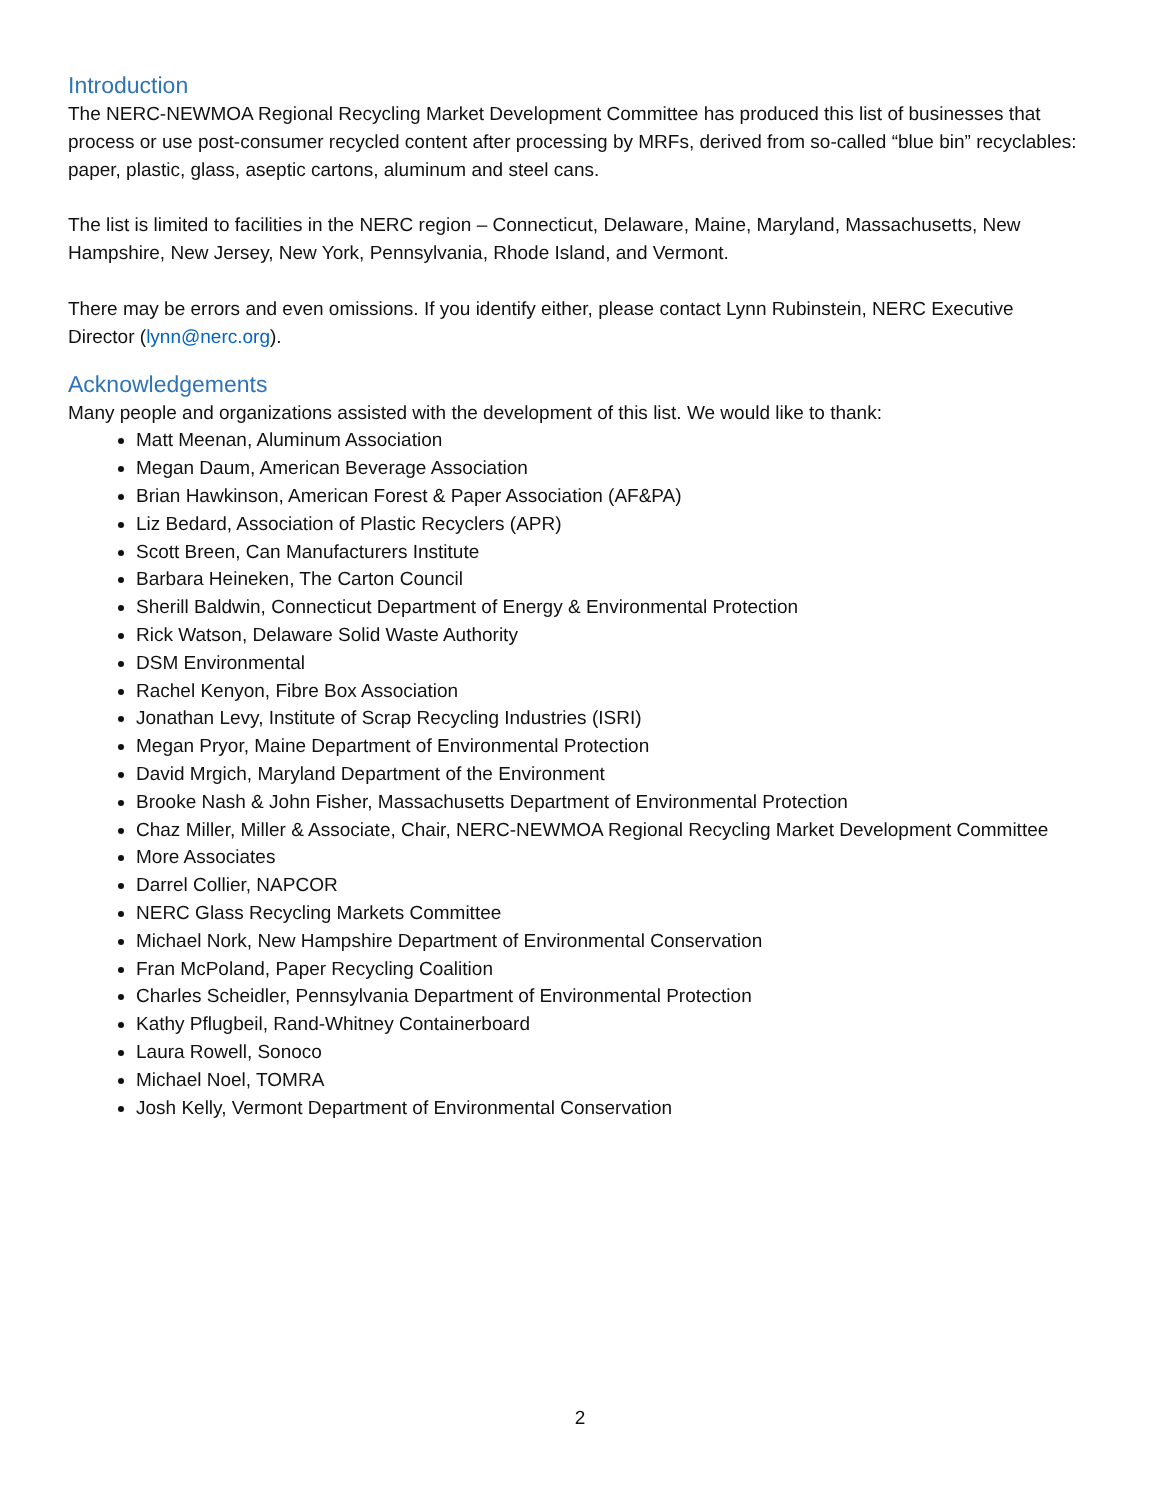Introduction
The NERC-NEWMOA Regional Recycling Market Development Committee has produced this list of businesses that process or use post-consumer recycled content after processing by MRFs, derived from so-called “blue bin” recyclables: paper, plastic, glass, aseptic cartons, aluminum and steel cans.
The list is limited to facilities in the NERC region – Connecticut, Delaware, Maine, Maryland, Massachusetts, New Hampshire, New Jersey, New York, Pennsylvania, Rhode Island, and Vermont.
There may be errors and even omissions. If you identify either, please contact Lynn Rubinstein, NERC Executive Director (lynn@nerc.org).
Acknowledgements
Many people and organizations assisted with the development of this list. We would like to thank:
Matt Meenan, Aluminum Association
Megan Daum, American Beverage Association
Brian Hawkinson, American Forest & Paper Association (AF&PA)
Liz Bedard, Association of Plastic Recyclers (APR)
Scott Breen, Can Manufacturers Institute
Barbara Heineken, The Carton Council
Sherill Baldwin, Connecticut Department of Energy & Environmental Protection
Rick Watson, Delaware Solid Waste Authority
DSM Environmental
Rachel Kenyon, Fibre Box Association
Jonathan Levy, Institute of Scrap Recycling Industries (ISRI)
Megan Pryor, Maine Department of Environmental Protection
David Mrgich, Maryland Department of the Environment
Brooke Nash & John Fisher, Massachusetts Department of Environmental Protection
Chaz Miller, Miller & Associate, Chair, NERC-NEWMOA Regional Recycling Market Development Committee
More Associates
Darrel Collier, NAPCOR
NERC Glass Recycling Markets Committee
Michael Nork, New Hampshire Department of Environmental Conservation
Fran McPoland, Paper Recycling Coalition
Charles Scheidler, Pennsylvania Department of Environmental Protection
Kathy Pflugbeil, Rand-Whitney Containerboard
Laura Rowell, Sonoco
Michael Noel, TOMRA
Josh Kelly, Vermont Department of Environmental Conservation
2